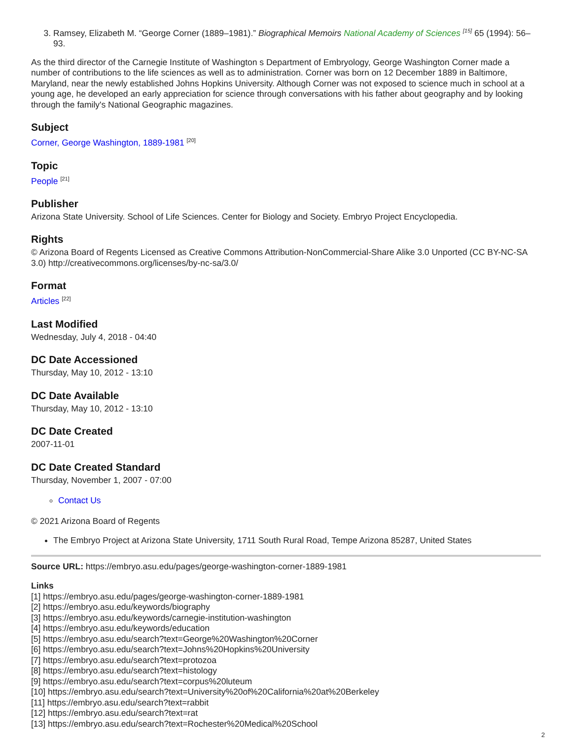3. Ramsey, Elizabeth M. “George Corner (1889–1981).” Biographical Memoirs National Academy of Sciences <sup>[15]</sup> 65 (1994): 56–93.
As the third director of the Carnegie Institute of Washington s Department of Embryology, George Washington Corner made a number of contributions to the life sciences as well as to administration. Corner was born on 12 December 1889 in Baltimore, Maryland, near the newly established Johns Hopkins University. Although Corner was not exposed to science much in school at a young age, he developed an early appreciation for science through conversations with his father about geography and by looking through the family's National Geographic magazines.
Subject
Corner, George Washington, 1889-1981 <sup>[20]</sup>
Topic
People <sup>[21]</sup>
Publisher
Arizona State University. School of Life Sciences. Center for Biology and Society. Embryo Project Encyclopedia.
Rights
© Arizona Board of Regents Licensed as Creative Commons Attribution-NonCommercial-Share Alike 3.0 Unported (CC BY-NC-SA 3.0) http://creativecommons.org/licenses/by-nc-sa/3.0/
Format
Articles <sup>[22]</sup>
Last Modified
Wednesday, July 4, 2018 - 04:40
DC Date Accessioned
Thursday, May 10, 2012 - 13:10
DC Date Available
Thursday, May 10, 2012 - 13:10
DC Date Created
2007-11-01
DC Date Created Standard
Thursday, November 1, 2007 - 07:00
Contact Us
© 2021 Arizona Board of Regents
The Embryo Project at Arizona State University, 1711 South Rural Road, Tempe Arizona 85287, United States
Source URL: https://embryo.asu.edu/pages/george-washington-corner-1889-1981
Links
[1] https://embryo.asu.edu/pages/george-washington-corner-1889-1981
[2] https://embryo.asu.edu/keywords/biography
[3] https://embryo.asu.edu/keywords/carnegie-institution-washington
[4] https://embryo.asu.edu/keywords/education
[5] https://embryo.asu.edu/search?text=George%20Washington%20Corner
[6] https://embryo.asu.edu/search?text=Johns%20Hopkins%20University
[7] https://embryo.asu.edu/search?text=protozoa
[8] https://embryo.asu.edu/search?text=histology
[9] https://embryo.asu.edu/search?text=corpus%20luteum
[10] https://embryo.asu.edu/search?text=University%20of%20California%20at%20Berkeley
[11] https://embryo.asu.edu/search?text=rabbit
[12] https://embryo.asu.edu/search?text=rat
[13] https://embryo.asu.edu/search?text=Rochester%20Medical%20School
2